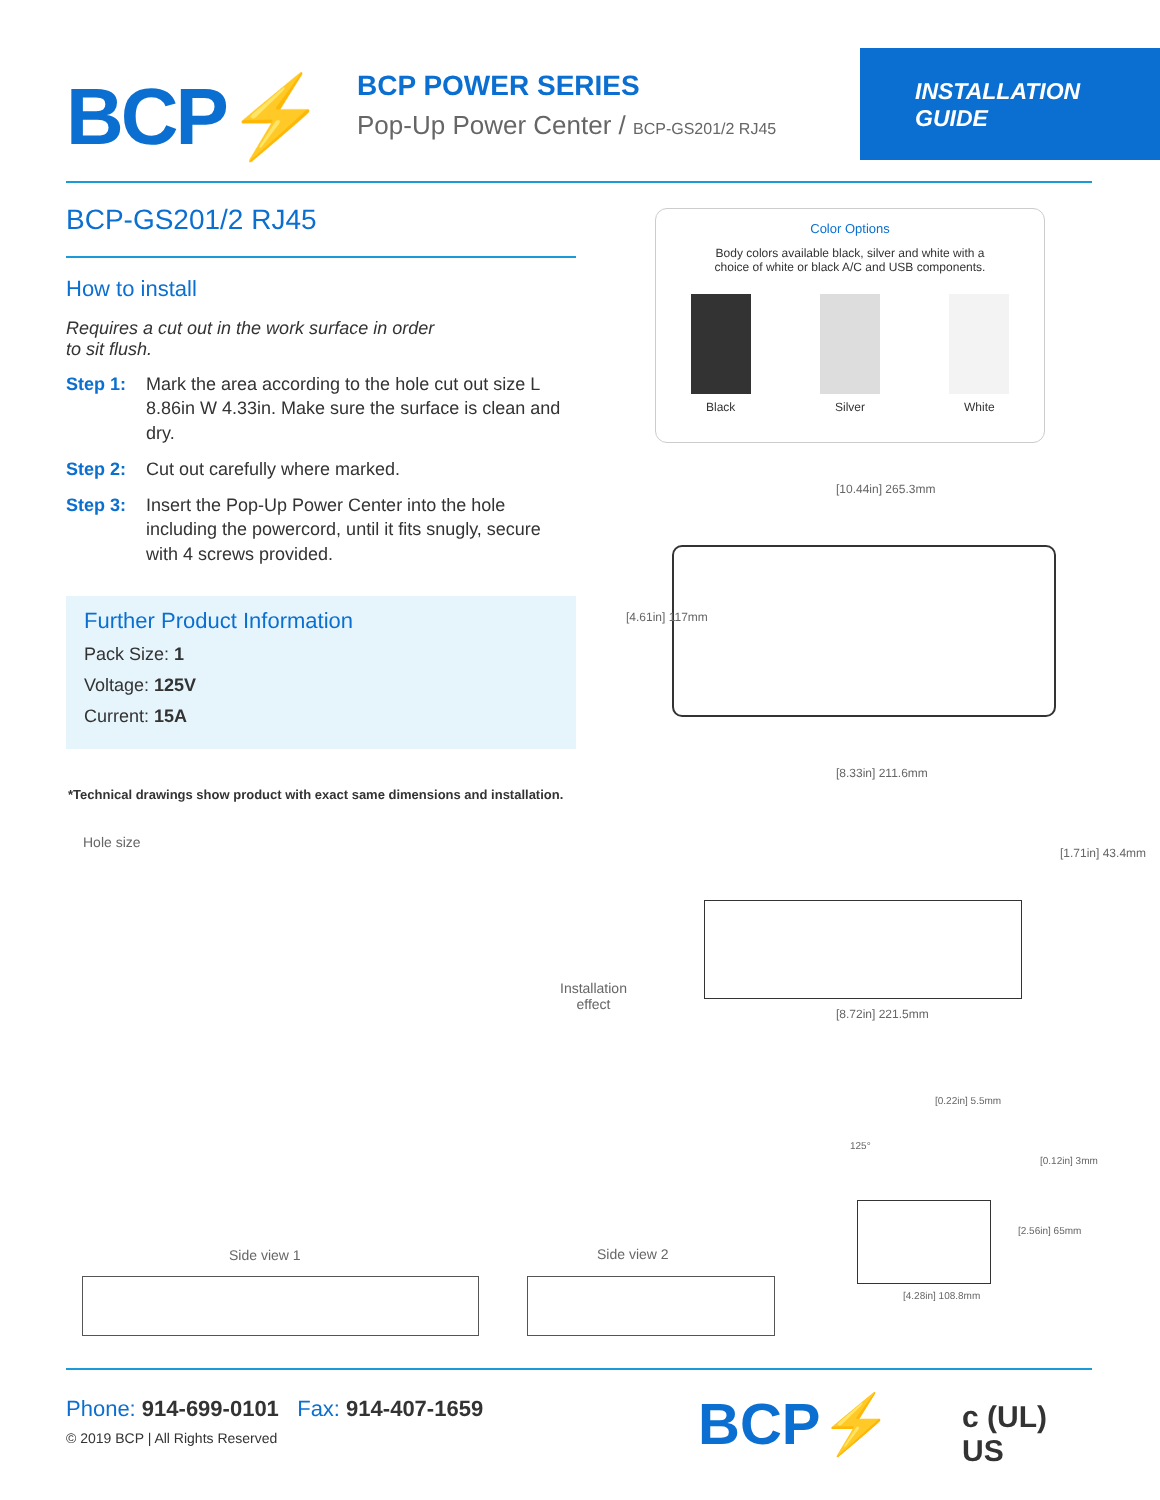BCP⚡
BCP POWER SERIES
Pop-Up Power Center / BCP-GS201/2 RJ45
INSTALLATION
GUIDE
BCP-GS201/2 RJ45
How to install
Requires a cut out in the work surface in order
to sit flush.
Step 1: Mark the area according to the hole cut out size L 8.86in W 4.33in. Make sure the surface is clean and dry.
Step 2: Cut out carefully where marked.
Step 3: Insert the Pop-Up Power Center into the hole including the powercord, until it fits snugly, secure with 4 screws provided.
Further Product Information
Pack Size: 1
Voltage: 125V
Current: 15A
Color Options
Body colors available black, silver and white with a
choice of white or black A/C and USB components.
Black Silver White
*Technical drawings show product with exact same dimensions and installation.
[10.44in] 265.3mm
[4.61in] 117mm
[8.33in] 211.6mm
[1.71in] 43.4mm
[8.72in] 221.5mm
Hole size
Installation
effect
Side view 1 Side view 2
[4.28in] 108.8mm
[0.12in] 3mm
[2.56in] 65mm
125°
[0.22in] 5.5mm
Phone: 914-699-0101 Fax: 914-407-1659
© 2019 BCP | All Rights Reserved
BCP⚡ c (UL) US